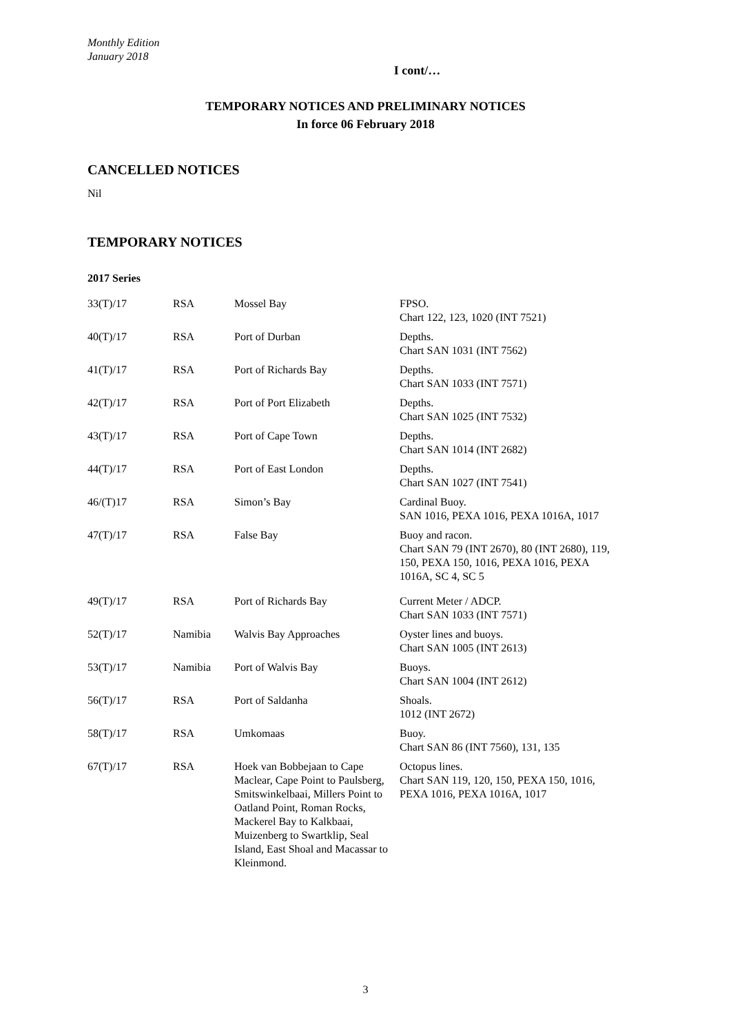Monthly Edition
January 2018
I cont/…
TEMPORARY NOTICES AND PRELIMINARY NOTICES
In force 06 February 2018
CANCELLED NOTICES
Nil
TEMPORARY NOTICES
2017 Series
| 33(T)/17 | RSA | Mossel Bay | FPSO. Chart 122, 123, 1020 (INT 7521) |
| 40(T)/17 | RSA | Port of Durban | Depths. Chart SAN 1031 (INT 7562) |
| 41(T)/17 | RSA | Port of Richards Bay | Depths. Chart SAN 1033 (INT 7571) |
| 42(T)/17 | RSA | Port of Port Elizabeth | Depths. Chart SAN 1025 (INT 7532) |
| 43(T)/17 | RSA | Port of Cape Town | Depths. Chart SAN 1014 (INT 2682) |
| 44(T)/17 | RSA | Port of East London | Depths. Chart SAN 1027 (INT 7541) |
| 46/(T)17 | RSA | Simon’s Bay | Cardinal Buoy. SAN 1016, PEXA 1016, PEXA 1016A, 1017 |
| 47(T)/17 | RSA | False Bay | Buoy and racon. Chart SAN 79 (INT 2670), 80 (INT 2680), 119, 150, PEXA 150, 1016, PEXA 1016, PEXA 1016A, SC 4, SC 5 |
| 49(T)/17 | RSA | Port of Richards Bay | Current Meter / ADCP. Chart SAN 1033 (INT 7571) |
| 52(T)/17 | Namibia | Walvis Bay Approaches | Oyster lines and buoys. Chart SAN 1005 (INT 2613) |
| 53(T)/17 | Namibia | Port of Walvis Bay | Buoys. Chart SAN 1004 (INT 2612) |
| 56(T)/17 | RSA | Port of Saldanha | Shoals. 1012 (INT 2672) |
| 58(T)/17 | RSA | Umkomaas | Buoy. Chart SAN 86 (INT 7560), 131, 135 |
| 67(T)/17 | RSA | Hoek van Bobbejaan to Cape Maclear, Cape Point to Paulsberg, Smitswinkelbaai, Millers Point to Oatland Point, Roman Rocks, Mackerel Bay to Kalkbaai, Muizenberg to Swartklip, Seal Island, East Shoal and Macassar to Kleinmond. | Octopus lines. Chart SAN 119, 120, 150, PEXA 150, 1016, PEXA 1016, PEXA 1016A, 1017 |
3